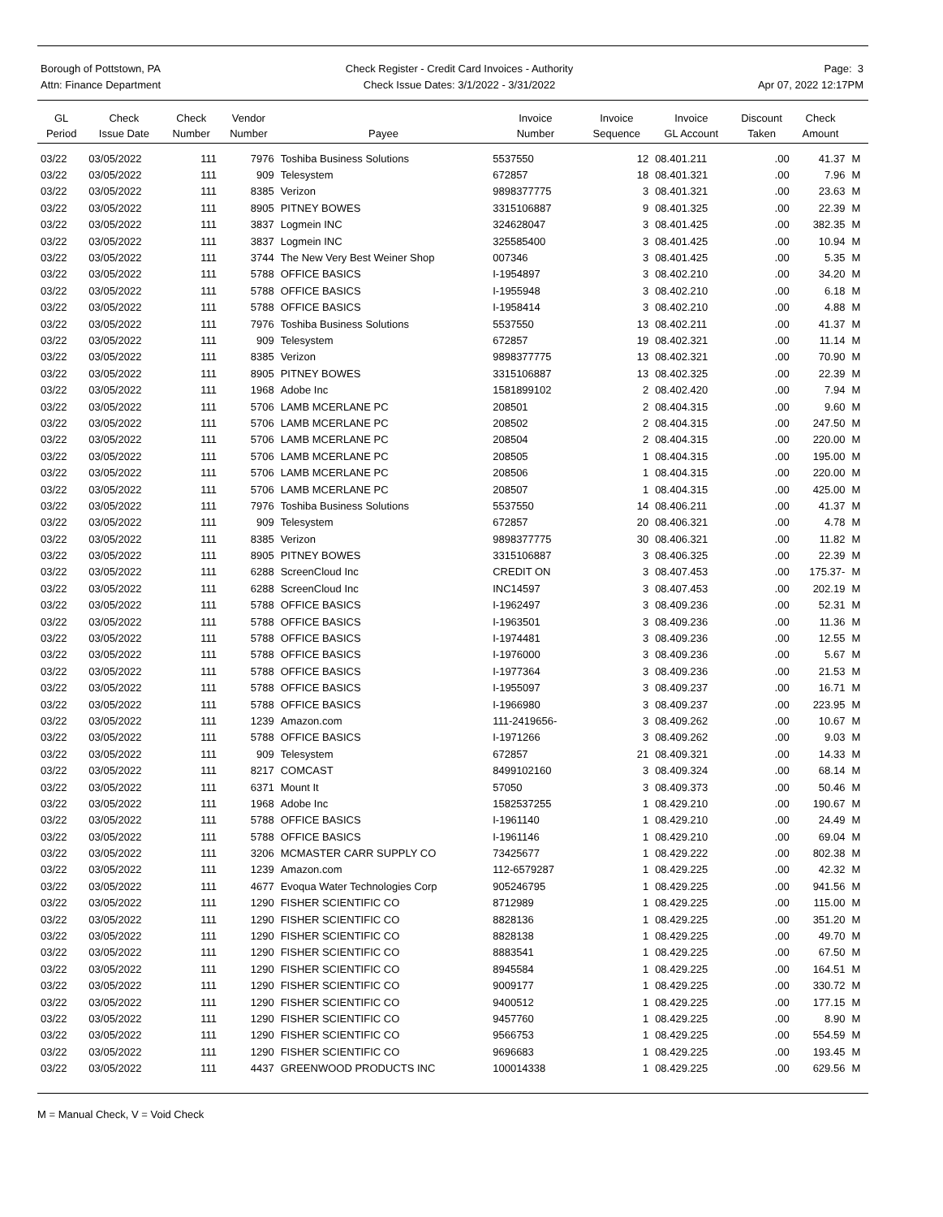Borough of Pottstown, PA
Attn: Finance Department
Check Register - Credit Card Invoices - Authority
Check Issue Dates: 3/1/2022 - 3/31/2022
Page: 3
Apr 07, 2022 12:17PM
| GL Period | Check Issue Date | Check Number | Vendor Number | Payee | Invoice Number | Invoice Sequence | Invoice GL Account | Discount Taken | Check Amount | |
| --- | --- | --- | --- | --- | --- | --- | --- | --- | --- | --- |
| 03/22 | 03/05/2022 | 111 | 7976 | Toshiba Business Solutions | 5537550 | 12 | 08.401.211 | .00 | 41.37 | M |
| 03/22 | 03/05/2022 | 111 | 909 | Telesystem | 672857 | 18 | 08.401.321 | .00 | 7.96 | M |
| 03/22 | 03/05/2022 | 111 | 8385 | Verizon | 9898377775 | 3 | 08.401.321 | .00 | 23.63 | M |
| 03/22 | 03/05/2022 | 111 | 8905 | PITNEY BOWES | 3315106887 | 9 | 08.401.325 | .00 | 22.39 | M |
| 03/22 | 03/05/2022 | 111 | 3837 | Logmein INC | 324628047 | 3 | 08.401.425 | .00 | 382.35 | M |
| 03/22 | 03/05/2022 | 111 | 3837 | Logmein INC | 325585400 | 3 | 08.401.425 | .00 | 10.94 | M |
| 03/22 | 03/05/2022 | 111 | 3744 | The New Very Best Weiner Shop | 007346 | 3 | 08.401.425 | .00 | 5.35 | M |
| 03/22 | 03/05/2022 | 111 | 5788 | OFFICE BASICS | I-1954897 | 3 | 08.402.210 | .00 | 34.20 | M |
| 03/22 | 03/05/2022 | 111 | 5788 | OFFICE BASICS | I-1955948 | 3 | 08.402.210 | .00 | 6.18 | M |
| 03/22 | 03/05/2022 | 111 | 5788 | OFFICE BASICS | I-1958414 | 3 | 08.402.210 | .00 | 4.88 | M |
| 03/22 | 03/05/2022 | 111 | 7976 | Toshiba Business Solutions | 5537550 | 13 | 08.402.211 | .00 | 41.37 | M |
| 03/22 | 03/05/2022 | 111 | 909 | Telesystem | 672857 | 19 | 08.402.321 | .00 | 11.14 | M |
| 03/22 | 03/05/2022 | 111 | 8385 | Verizon | 9898377775 | 13 | 08.402.321 | .00 | 70.90 | M |
| 03/22 | 03/05/2022 | 111 | 8905 | PITNEY BOWES | 3315106887 | 13 | 08.402.325 | .00 | 22.39 | M |
| 03/22 | 03/05/2022 | 111 | 1968 | Adobe Inc | 1581899102 | 2 | 08.402.420 | .00 | 7.94 | M |
| 03/22 | 03/05/2022 | 111 | 5706 | LAMB MCERLANE PC | 208501 | 2 | 08.404.315 | .00 | 9.60 | M |
| 03/22 | 03/05/2022 | 111 | 5706 | LAMB MCERLANE PC | 208502 | 2 | 08.404.315 | .00 | 247.50 | M |
| 03/22 | 03/05/2022 | 111 | 5706 | LAMB MCERLANE PC | 208504 | 2 | 08.404.315 | .00 | 220.00 | M |
| 03/22 | 03/05/2022 | 111 | 5706 | LAMB MCERLANE PC | 208505 | 1 | 08.404.315 | .00 | 195.00 | M |
| 03/22 | 03/05/2022 | 111 | 5706 | LAMB MCERLANE PC | 208506 | 1 | 08.404.315 | .00 | 220.00 | M |
| 03/22 | 03/05/2022 | 111 | 5706 | LAMB MCERLANE PC | 208507 | 1 | 08.404.315 | .00 | 425.00 | M |
| 03/22 | 03/05/2022 | 111 | 7976 | Toshiba Business Solutions | 5537550 | 14 | 08.406.211 | .00 | 41.37 | M |
| 03/22 | 03/05/2022 | 111 | 909 | Telesystem | 672857 | 20 | 08.406.321 | .00 | 4.78 | M |
| 03/22 | 03/05/2022 | 111 | 8385 | Verizon | 9898377775 | 30 | 08.406.321 | .00 | 11.82 | M |
| 03/22 | 03/05/2022 | 111 | 8905 | PITNEY BOWES | 3315106887 | 3 | 08.406.325 | .00 | 22.39 | M |
| 03/22 | 03/05/2022 | 111 | 6288 | ScreenCloud Inc | CREDIT ON | 3 | 08.407.453 | .00 | 175.37- | M |
| 03/22 | 03/05/2022 | 111 | 6288 | ScreenCloud Inc | INC14597 | 3 | 08.407.453 | .00 | 202.19 | M |
| 03/22 | 03/05/2022 | 111 | 5788 | OFFICE BASICS | I-1962497 | 3 | 08.409.236 | .00 | 52.31 | M |
| 03/22 | 03/05/2022 | 111 | 5788 | OFFICE BASICS | I-1963501 | 3 | 08.409.236 | .00 | 11.36 | M |
| 03/22 | 03/05/2022 | 111 | 5788 | OFFICE BASICS | I-1974481 | 3 | 08.409.236 | .00 | 12.55 | M |
| 03/22 | 03/05/2022 | 111 | 5788 | OFFICE BASICS | I-1976000 | 3 | 08.409.236 | .00 | 5.67 | M |
| 03/22 | 03/05/2022 | 111 | 5788 | OFFICE BASICS | I-1977364 | 3 | 08.409.236 | .00 | 21.53 | M |
| 03/22 | 03/05/2022 | 111 | 5788 | OFFICE BASICS | I-1955097 | 3 | 08.409.237 | .00 | 16.71 | M |
| 03/22 | 03/05/2022 | 111 | 5788 | OFFICE BASICS | I-1966980 | 3 | 08.409.237 | .00 | 223.95 | M |
| 03/22 | 03/05/2022 | 111 | 1239 | Amazon.com | 111-2419656- | 3 | 08.409.262 | .00 | 10.67 | M |
| 03/22 | 03/05/2022 | 111 | 5788 | OFFICE BASICS | I-1971266 | 3 | 08.409.262 | .00 | 9.03 | M |
| 03/22 | 03/05/2022 | 111 | 909 | Telesystem | 672857 | 21 | 08.409.321 | .00 | 14.33 | M |
| 03/22 | 03/05/2022 | 111 | 8217 | COMCAST | 8499102160 | 3 | 08.409.324 | .00 | 68.14 | M |
| 03/22 | 03/05/2022 | 111 | 6371 | Mount It | 57050 | 3 | 08.409.373 | .00 | 50.46 | M |
| 03/22 | 03/05/2022 | 111 | 1968 | Adobe Inc | 1582537255 | 1 | 08.429.210 | .00 | 190.67 | M |
| 03/22 | 03/05/2022 | 111 | 5788 | OFFICE BASICS | I-1961140 | 1 | 08.429.210 | .00 | 24.49 | M |
| 03/22 | 03/05/2022 | 111 | 5788 | OFFICE BASICS | I-1961146 | 1 | 08.429.210 | .00 | 69.04 | M |
| 03/22 | 03/05/2022 | 111 | 3206 | MCMASTER CARR SUPPLY CO | 73425677 | 1 | 08.429.222 | .00 | 802.38 | M |
| 03/22 | 03/05/2022 | 111 | 1239 | Amazon.com | 112-6579287 | 1 | 08.429.225 | .00 | 42.32 | M |
| 03/22 | 03/05/2022 | 111 | 4677 | Evoqua Water Technologies Corp | 905246795 | 1 | 08.429.225 | .00 | 941.56 | M |
| 03/22 | 03/05/2022 | 111 | 1290 | FISHER SCIENTIFIC CO | 8712989 | 1 | 08.429.225 | .00 | 115.00 | M |
| 03/22 | 03/05/2022 | 111 | 1290 | FISHER SCIENTIFIC CO | 8828136 | 1 | 08.429.225 | .00 | 351.20 | M |
| 03/22 | 03/05/2022 | 111 | 1290 | FISHER SCIENTIFIC CO | 8828138 | 1 | 08.429.225 | .00 | 49.70 | M |
| 03/22 | 03/05/2022 | 111 | 1290 | FISHER SCIENTIFIC CO | 8883541 | 1 | 08.429.225 | .00 | 67.50 | M |
| 03/22 | 03/05/2022 | 111 | 1290 | FISHER SCIENTIFIC CO | 8945584 | 1 | 08.429.225 | .00 | 164.51 | M |
| 03/22 | 03/05/2022 | 111 | 1290 | FISHER SCIENTIFIC CO | 9009177 | 1 | 08.429.225 | .00 | 330.72 | M |
| 03/22 | 03/05/2022 | 111 | 1290 | FISHER SCIENTIFIC CO | 9400512 | 1 | 08.429.225 | .00 | 177.15 | M |
| 03/22 | 03/05/2022 | 111 | 1290 | FISHER SCIENTIFIC CO | 9457760 | 1 | 08.429.225 | .00 | 8.90 | M |
| 03/22 | 03/05/2022 | 111 | 1290 | FISHER SCIENTIFIC CO | 9566753 | 1 | 08.429.225 | .00 | 554.59 | M |
| 03/22 | 03/05/2022 | 111 | 1290 | FISHER SCIENTIFIC CO | 9696683 | 1 | 08.429.225 | .00 | 193.45 | M |
| 03/22 | 03/05/2022 | 111 | 4437 | GREENWOOD PRODUCTS INC | 100014338 | 1 | 08.429.225 | .00 | 629.56 | M |
M = Manual Check, V = Void Check